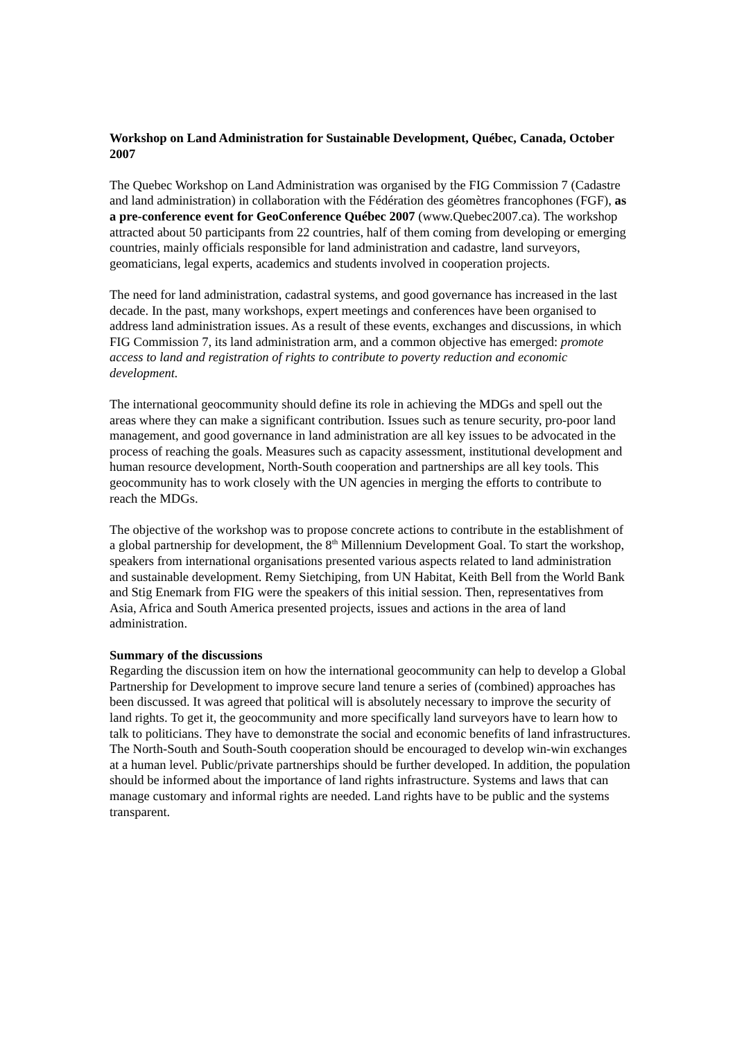Workshop on Land Administration for Sustainable Development, Québec, Canada, October 2007
The Quebec Workshop on Land Administration was organised by the FIG Commission 7 (Cadastre and land administration) in collaboration with the Fédération des géomètres francophones (FGF), as a pre-conference event for GeoConference Québec 2007 (www.Quebec2007.ca). The workshop attracted about 50 participants from 22 countries, half of them coming from developing or emerging countries, mainly officials responsible for land administration and cadastre, land surveyors, geomaticians, legal experts, academics and students involved in cooperation projects.
The need for land administration, cadastral systems, and good governance has increased in the last decade. In the past, many workshops, expert meetings and conferences have been organised to address land administration issues. As a result of these events, exchanges and discussions, in which FIG Commission 7, its land administration arm, and a common objective has emerged: promote access to land and registration of rights to contribute to poverty reduction and economic development.
The international geocommunity should define its role in achieving the MDGs and spell out the areas where they can make a significant contribution. Issues such as tenure security, pro-poor land management, and good governance in land administration are all key issues to be advocated in the process of reaching the goals. Measures such as capacity assessment, institutional development and human resource development, North-South cooperation and partnerships are all key tools. This geocommunity has to work closely with the UN agencies in merging the efforts to contribute to reach the MDGs.
The objective of the workshop was to propose concrete actions to contribute in the establishment of a global partnership for development, the 8<sup>th</sup> Millennium Development Goal. To start the workshop, speakers from international organisations presented various aspects related to land administration and sustainable development. Remy Sietchiping, from UN Habitat, Keith Bell from the World Bank and Stig Enemark from FIG were the speakers of this initial session. Then, representatives from Asia, Africa and South America presented projects, issues and actions in the area of land administration.
Summary of the discussions
Regarding the discussion item on how the international geocommunity can help to develop a Global Partnership for Development to improve secure land tenure a series of (combined) approaches has been discussed. It was agreed that political will is absolutely necessary to improve the security of land rights. To get it, the geocommunity and more specifically land surveyors have to learn how to talk to politicians. They have to demonstrate the social and economic benefits of land infrastructures. The North-South and South-South cooperation should be encouraged to develop win-win exchanges at a human level. Public/private partnerships should be further developed. In addition, the population should be informed about the importance of land rights infrastructure. Systems and laws that can manage customary and informal rights are needed. Land rights have to be public and the systems transparent.